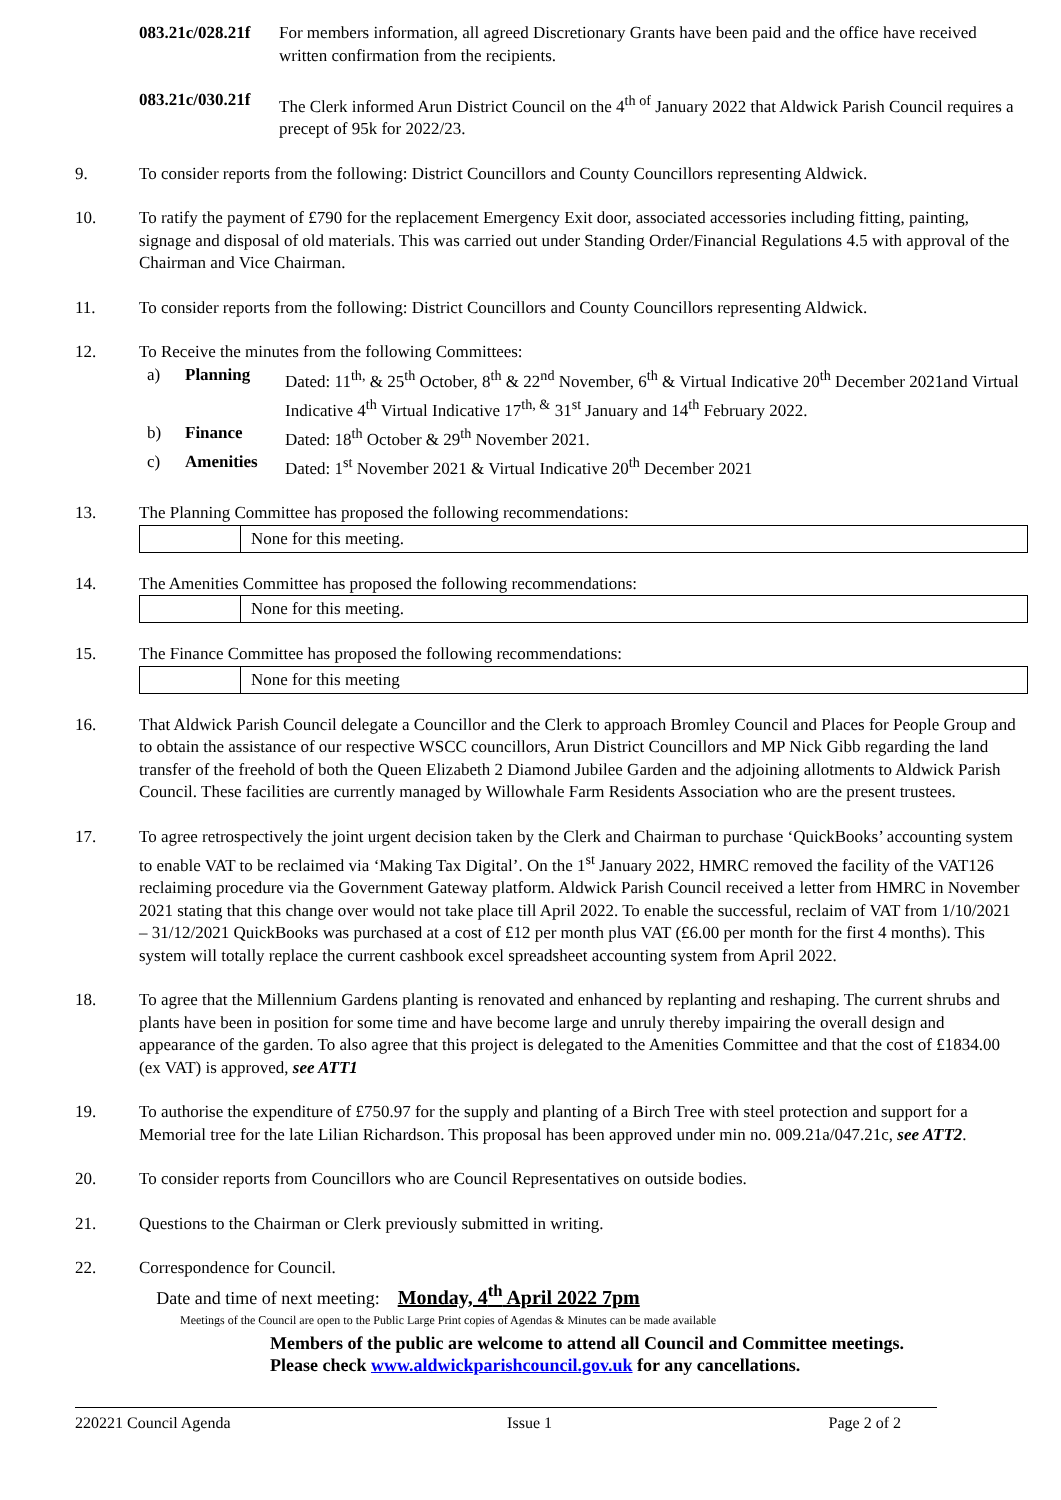083.21c/028.21f For members information, all agreed Discretionary Grants have been paid and the office have received written confirmation from the recipients.
083.21c/030.21f The Clerk informed Arun District Council on the 4<sup>th of</sup> January 2022 that Aldwick Parish Council requires a precept of 95k for 2022/23.
9. To consider reports from the following: District Councillors and County Councillors representing Aldwick.
10. To ratify the payment of £790 for the replacement Emergency Exit door, associated accessories including fitting, painting, signage and disposal of old materials. This was carried out under Standing Order/Financial Regulations 4.5 with approval of the Chairman and Vice Chairman.
11. To consider reports from the following: District Councillors and County Councillors representing Aldwick.
12. To Receive the minutes from the following Committees:
a) Planning Dated: 11<sup>th,</sup> & 25<sup>th</sup> October, 8<sup>th</sup> & 22<sup>nd</sup> November, 6<sup>th</sup> & Virtual Indicative 20<sup>th</sup> December 2021and Virtual Indicative 4<sup>th</sup> Virtual Indicative 17<sup>th, &</sup> 31<sup>st</sup> January and 14<sup>th</sup> February 2022.
b) Finance Dated: 18<sup>th</sup> October & 29<sup>th</sup> November 2021.
c) Amenities Dated: 1<sup>st</sup> November 2021 & Virtual Indicative 20<sup>th</sup> December 2021
13. The Planning Committee has proposed the following recommendations:
| | None for this meeting. |
14. The Amenities Committee has proposed the following recommendations:
| | None for this meeting. |
15. The Finance Committee has proposed the following recommendations:
| | None for this meeting |
16. That Aldwick Parish Council delegate a Councillor and the Clerk to approach Bromley Council and Places for People Group and to obtain the assistance of our respective WSCC councillors, Arun District Councillors and MP Nick Gibb regarding the land transfer of the freehold of both the Queen Elizabeth 2 Diamond Jubilee Garden and the adjoining allotments to Aldwick Parish Council. These facilities are currently managed by Willowhale Farm Residents Association who are the present trustees.
17. To agree retrospectively the joint urgent decision taken by the Clerk and Chairman to purchase ‘QuickBooks’ accounting system to enable VAT to be reclaimed via ‘Making Tax Digital’. On the 1<sup>st</sup> January 2022, HMRC removed the facility of the VAT126 reclaiming procedure via the Government Gateway platform. Aldwick Parish Council received a letter from HMRC in November 2021 stating that this change over would not take place till April 2022. To enable the successful, reclaim of VAT from 1/10/2021 – 31/12/2021 QuickBooks was purchased at a cost of £12 per month plus VAT (£6.00 per month for the first 4 months). This system will totally replace the current cashbook excel spreadsheet accounting system from April 2022.
18. To agree that the Millennium Gardens planting is renovated and enhanced by replanting and reshaping. The current shrubs and plants have been in position for some time and have become large and unruly thereby impairing the overall design and appearance of the garden. To also agree that this project is delegated to the Amenities Committee and that the cost of £1834.00 (ex VAT) is approved, see ATT1
19. To authorise the expenditure of £750.97 for the supply and planting of a Birch Tree with steel protection and support for a Memorial tree for the late Lilian Richardson. This proposal has been approved under min no. 009.21a/047.21c, see ATT2.
20. To consider reports from Councillors who are Council Representatives on outside bodies.
21. Questions to the Chairman or Clerk previously submitted in writing.
22. Correspondence for Council.
Date and time of next meeting: Monday, 4<sup>th</sup> April 2022 7pm
Meetings of the Council are open to the Public Large Print copies of Agendas & Minutes can be made available
Members of the public are welcome to attend all Council and Committee meetings.
Please check www.aldwickparishcouncil.gov.uk for any cancellations.
220221 Council Agenda Issue 1 Page 2 of 2